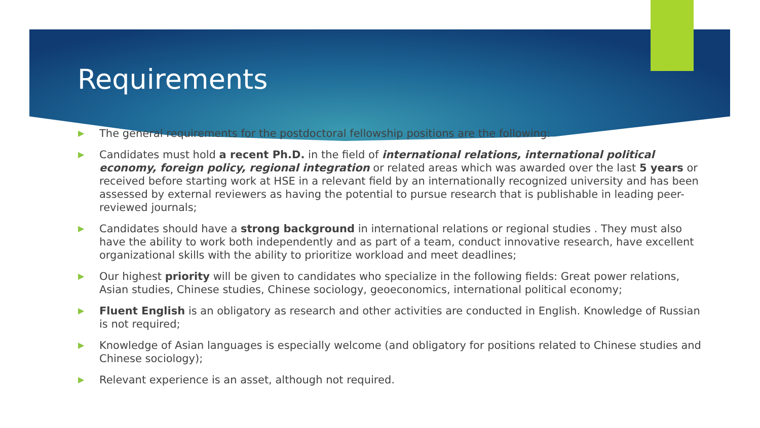Requirements
▶ The general requirements for the postdoctoral fellowship positions are the following:
▶ Candidates must hold a recent Ph.D. in the field of international relations, international political economy, foreign policy, regional integration or related areas which was awarded over the last 5 years or received before starting work at HSE in a relevant field by an internationally recognized university and has been assessed by external reviewers as having the potential to pursue research that is publishable in leading peer-reviewed journals;
▶ Candidates should have a strong background in international relations or regional studies . They must also have the ability to work both independently and as part of a team, conduct innovative research, have excellent organizational skills with the ability to prioritize workload and meet deadlines;
▶ Our highest priority will be given to candidates who specialize in the following fields: Great power relations, Asian studies, Chinese studies, Chinese sociology, geoeconomics, international political economy;
▶ Fluent English is an obligatory as research and other activities are conducted in English. Knowledge of Russian is not required;
▶ Knowledge of Asian languages is especially welcome (and obligatory for positions related to Chinese studies and Chinese sociology);
▶ Relevant experience is an asset, although not required.